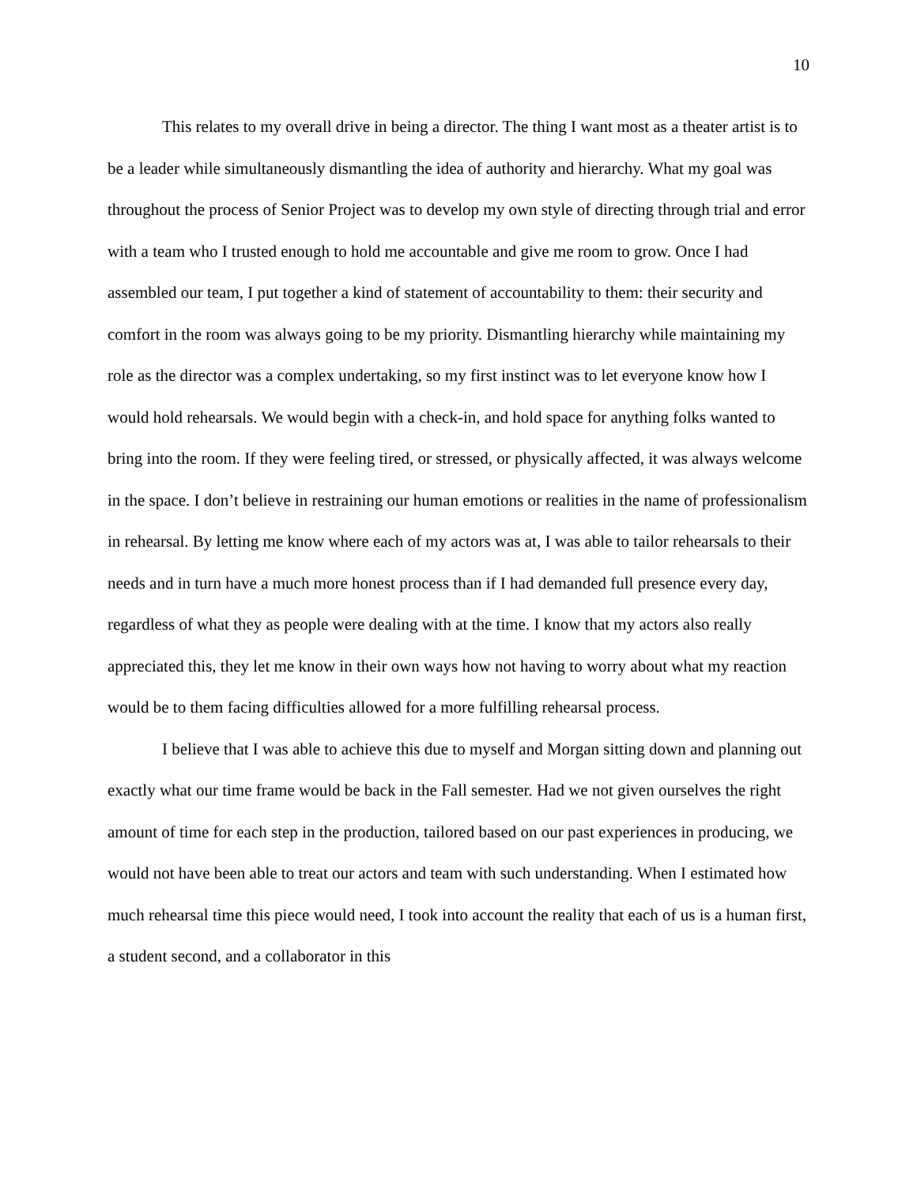10
This relates to my overall drive in being a director. The thing I want most as a theater artist is to be a leader while simultaneously dismantling the idea of authority and hierarchy. What my goal was throughout the process of Senior Project was to develop my own style of directing through trial and error with a team who I trusted enough to hold me accountable and give me room to grow. Once I had assembled our team, I put together a kind of statement of accountability to them: their security and comfort in the room was always going to be my priority. Dismantling hierarchy while maintaining my role as the director was a complex undertaking, so my first instinct was to let everyone know how I would hold rehearsals. We would begin with a check-in, and hold space for anything folks wanted to bring into the room. If they were feeling tired, or stressed, or physically affected, it was always welcome in the space. I don’t believe in restraining our human emotions or realities in the name of professionalism in rehearsal. By letting me know where each of my actors was at, I was able to tailor rehearsals to their needs and in turn have a much more honest process than if I had demanded full presence every day, regardless of what they as people were dealing with at the time. I know that my actors also really appreciated this, they let me know in their own ways how not having to worry about what my reaction would be to them facing difficulties allowed for a more fulfilling rehearsal process.
I believe that I was able to achieve this due to myself and Morgan sitting down and planning out exactly what our time frame would be back in the Fall semester. Had we not given ourselves the right amount of time for each step in the production, tailored based on our past experiences in producing, we would not have been able to treat our actors and team with such understanding. When I estimated how much rehearsal time this piece would need, I took into account the reality that each of us is a human first, a student second, and a collaborator in this